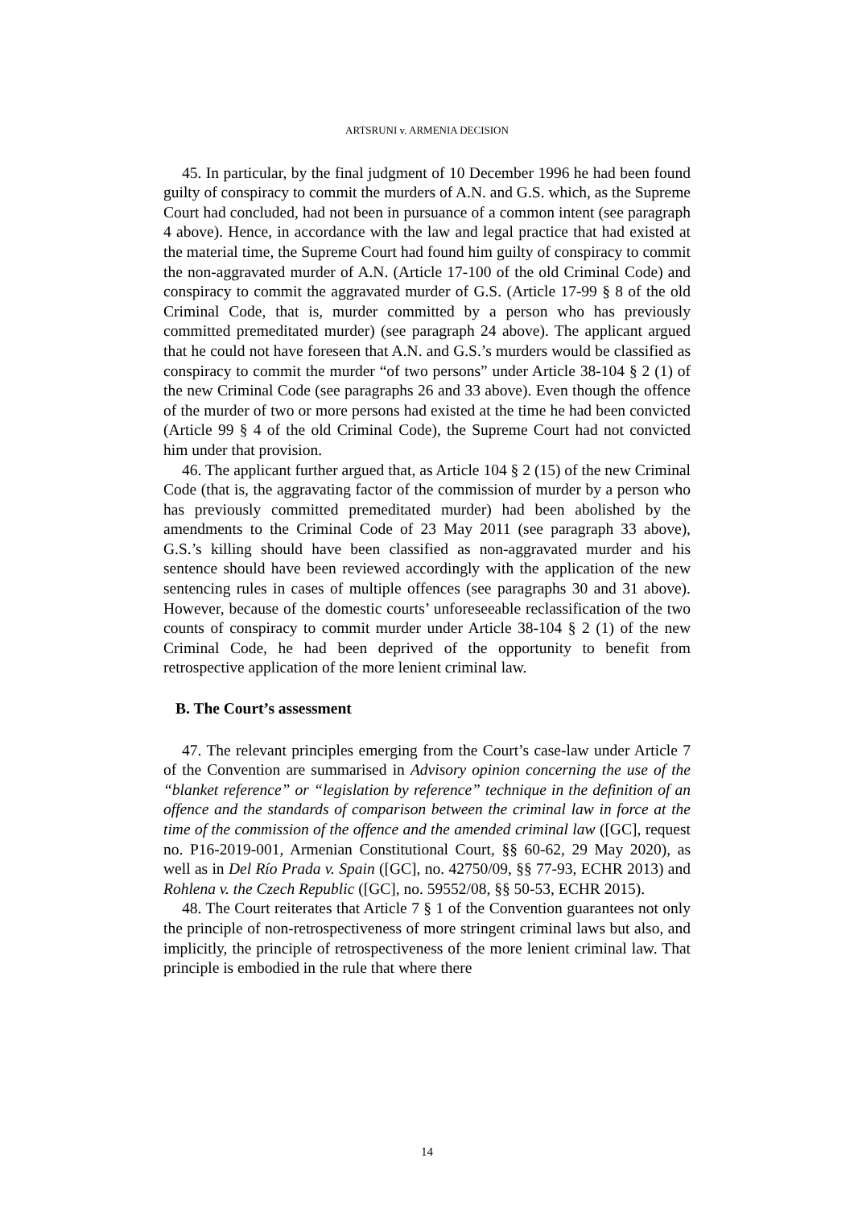ARTSRUNI v. ARMENIA DECISION
45. In particular, by the final judgment of 10 December 1996 he had been found guilty of conspiracy to commit the murders of A.N. and G.S. which, as the Supreme Court had concluded, had not been in pursuance of a common intent (see paragraph 4 above). Hence, in accordance with the law and legal practice that had existed at the material time, the Supreme Court had found him guilty of conspiracy to commit the non-aggravated murder of A.N. (Article 17-100 of the old Criminal Code) and conspiracy to commit the aggravated murder of G.S. (Article 17-99 § 8 of the old Criminal Code, that is, murder committed by a person who has previously committed premeditated murder) (see paragraph 24 above). The applicant argued that he could not have foreseen that A.N. and G.S.’s murders would be classified as conspiracy to commit the murder “of two persons” under Article 38-104 § 2 (1) of the new Criminal Code (see paragraphs 26 and 33 above). Even though the offence of the murder of two or more persons had existed at the time he had been convicted (Article 99 § 4 of the old Criminal Code), the Supreme Court had not convicted him under that provision.
46. The applicant further argued that, as Article 104 § 2 (15) of the new Criminal Code (that is, the aggravating factor of the commission of murder by a person who has previously committed premeditated murder) had been abolished by the amendments to the Criminal Code of 23 May 2011 (see paragraph 33 above), G.S.’s killing should have been classified as non-aggravated murder and his sentence should have been reviewed accordingly with the application of the new sentencing rules in cases of multiple offences (see paragraphs 30 and 31 above). However, because of the domestic courts’ unforeseeable reclassification of the two counts of conspiracy to commit murder under Article 38-104 § 2 (1) of the new Criminal Code, he had been deprived of the opportunity to benefit from retrospective application of the more lenient criminal law.
B. The Court’s assessment
47. The relevant principles emerging from the Court’s case-law under Article 7 of the Convention are summarised in Advisory opinion concerning the use of the “blanket reference” or “legislation by reference” technique in the definition of an offence and the standards of comparison between the criminal law in force at the time of the commission of the offence and the amended criminal law ([GC], request no. P16-2019-001, Armenian Constitutional Court, §§ 60-62, 29 May 2020), as well as in Del Río Prada v. Spain ([GC], no. 42750/09, §§ 77-93, ECHR 2013) and Rohlena v. the Czech Republic ([GC], no. 59552/08, §§ 50-53, ECHR 2015).
48. The Court reiterates that Article 7 § 1 of the Convention guarantees not only the principle of non-retrospectiveness of more stringent criminal laws but also, and implicitly, the principle of retrospectiveness of the more lenient criminal law. That principle is embodied in the rule that where there
14